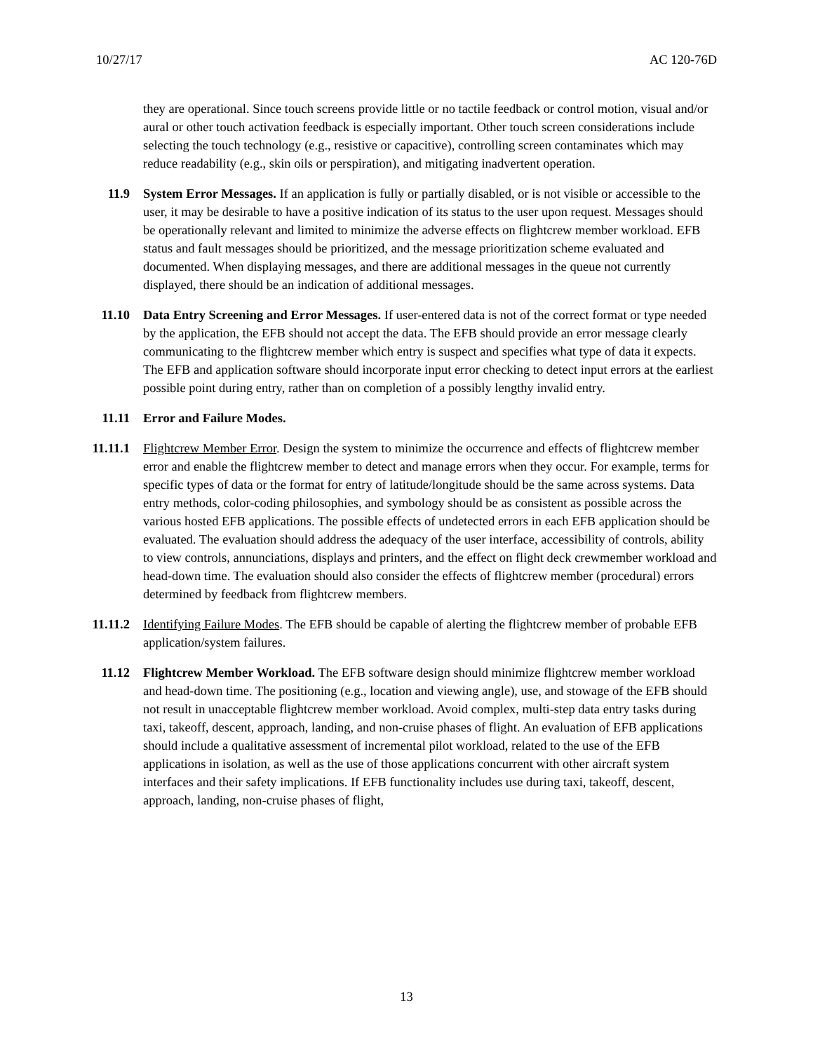10/27/17 AC 120-76D
they are operational. Since touch screens provide little or no tactile feedback or control motion, visual and/or aural or other touch activation feedback is especially important. Other touch screen considerations include selecting the touch technology (e.g., resistive or capacitive), controlling screen contaminates which may reduce readability (e.g., skin oils or perspiration), and mitigating inadvertent operation.
11.9 System Error Messages. If an application is fully or partially disabled, or is not visible or accessible to the user, it may be desirable to have a positive indication of its status to the user upon request. Messages should be operationally relevant and limited to minimize the adverse effects on flightcrew member workload. EFB status and fault messages should be prioritized, and the message prioritization scheme evaluated and documented. When displaying messages, and there are additional messages in the queue not currently displayed, there should be an indication of additional messages.
11.10 Data Entry Screening and Error Messages. If user-entered data is not of the correct format or type needed by the application, the EFB should not accept the data. The EFB should provide an error message clearly communicating to the flightcrew member which entry is suspect and specifies what type of data it expects. The EFB and application software should incorporate input error checking to detect input errors at the earliest possible point during entry, rather than on completion of a possibly lengthy invalid entry.
11.11 Error and Failure Modes.
11.11.1
Flightcrew Member Error. Design the system to minimize the occurrence and effects of flightcrew member error and enable the flightcrew member to detect and manage errors when they occur. For example, terms for specific types of data or the format for entry of latitude/longitude should be the same across systems. Data entry methods, color-coding philosophies, and symbology should be as consistent as possible across the various hosted EFB applications. The possible effects of undetected errors in each EFB application should be evaluated. The evaluation should address the adequacy of the user interface, accessibility of controls, ability to view controls, annunciations, displays and printers, and the effect on flight deck crewmember workload and head-down time. The evaluation should also consider the effects of flightcrew member (procedural) errors determined by feedback from flightcrew members.
11.11.2
Identifying Failure Modes. The EFB should be capable of alerting the flightcrew member of probable EFB application/system failures.
11.12 Flightcrew Member Workload. The EFB software design should minimize flightcrew member workload and head-down time. The positioning (e.g., location and viewing angle), use, and stowage of the EFB should not result in unacceptable flightcrew member workload. Avoid complex, multi-step data entry tasks during taxi, takeoff, descent, approach, landing, and non-cruise phases of flight. An evaluation of EFB applications should include a qualitative assessment of incremental pilot workload, related to the use of the EFB applications in isolation, as well as the use of those applications concurrent with other aircraft system interfaces and their safety implications. If EFB functionality includes use during taxi, takeoff, descent, approach, landing, non-cruise phases of flight,
13